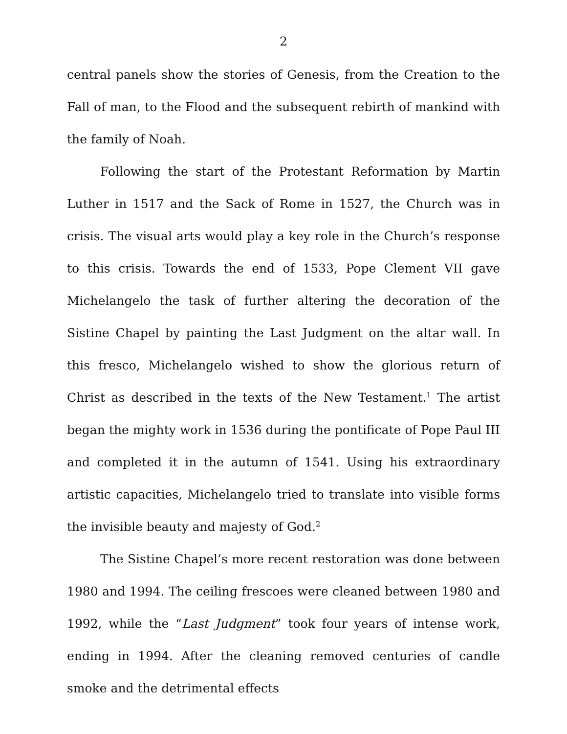2
central panels show the stories of Genesis, from the Creation to the Fall of man, to the Flood and the subsequent rebirth of mankind with the family of Noah.
Following the start of the Protestant Reformation by Martin Luther in 1517 and the Sack of Rome in 1527, the Church was in crisis. The visual arts would play a key role in the Church’s response to this crisis. Towards the end of 1533, Pope Clement VII gave Michelangelo the task of further altering the decoration of the Sistine Chapel by painting the Last Judgment on the altar wall. In this fresco, Michelangelo wished to show the glorious return of Christ as described in the texts of the New Testament.<sup>1</sup> The artist began the mighty work in 1536 during the pontificate of Pope Paul III and completed it in the autumn of 1541. Using his extraordinary artistic capacities, Michelangelo tried to translate into visible forms the invisible beauty and majesty of God.<sup>2</sup>
The Sistine Chapel’s more recent restoration was done between 1980 and 1994. The ceiling frescoes were cleaned between 1980 and 1992, while the “Last Judgment” took four years of intense work, ending in 1994. After the cleaning removed centuries of candle smoke and the detrimental effects